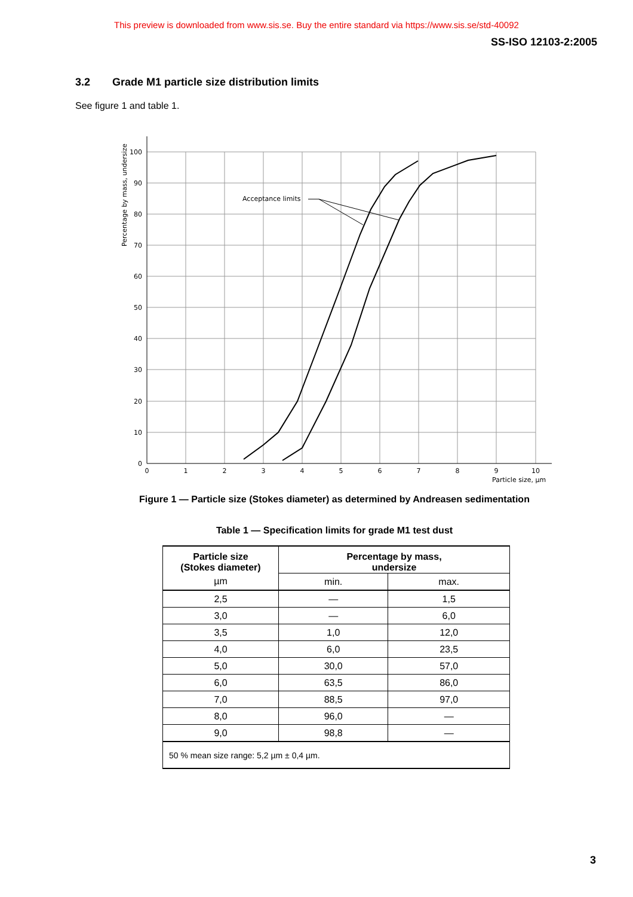This preview is downloaded from www.sis.se. Buy the entire standard via https://www.sis.se/std-40092
SS-ISO 12103-2:2005
3.2 Grade M1 particle size distribution limits
See figure 1 and table 1.
Acceptance limits
100
90
80
70
60
50
40
30
20
10
0
0
1
2
3
4
5
6
7
8
9
10
Particle size, µm
Percentage by mass, undersize
Figure 1 — Particle size (Stokes diameter) as determined by Andreasen sedimentation
Table 1 — Specification limits for grade M1 test dust
| Particle size (Stokes diameter) | Percentage by mass, undersize | |
| --- | --- | --- |
| µm | min. | max. |
| 2,5 | — | 1,5 |
| 3,0 | — | 6,0 |
| 3,5 | 1,0 | 12,0 |
| 4,0 | 6,0 | 23,5 |
| 5,0 | 30,0 | 57,0 |
| 6,0 | 63,5 | 86,0 |
| 7,0 | 88,5 | 97,0 |
| 8,0 | 96,0 | — |
| 9,0 | 98,8 | — |
| 50 % mean size range: 5,2 µm ± 0,4 µm. | | |
3